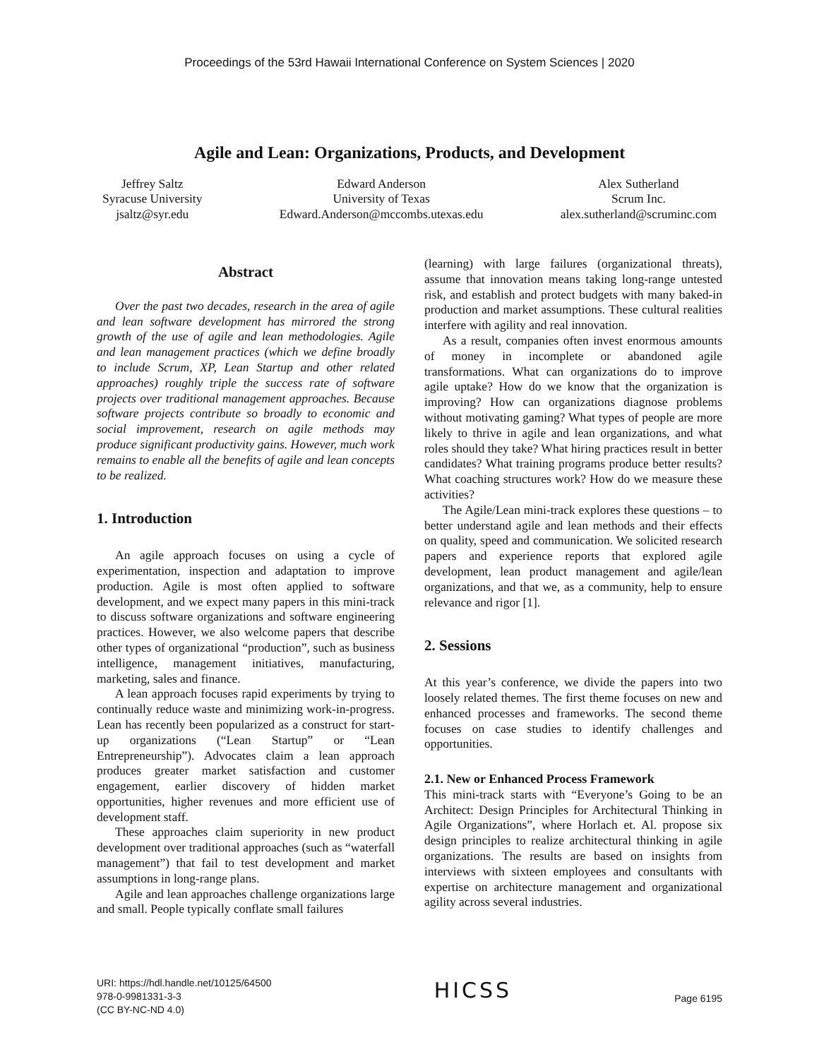Proceedings of the 53rd Hawaii International Conference on System Sciences | 2020
Agile and Lean: Organizations, Products, and Development
Jeffrey Saltz
Syracuse University
jsaltz@syr.edu
Edward Anderson
University of Texas
Edward.Anderson@mccombs.utexas.edu
Alex Sutherland
Scrum Inc.
alex.sutherland@scruminc.com
Abstract
Over the past two decades, research in the area of agile and lean software development has mirrored the strong growth of the use of agile and lean methodologies. Agile and lean management practices (which we define broadly to include Scrum, XP, Lean Startup and other related approaches) roughly triple the success rate of software projects over traditional management approaches. Because software projects contribute so broadly to economic and social improvement, research on agile methods may produce significant productivity gains. However, much work remains to enable all the benefits of agile and lean concepts to be realized.
1. Introduction
An agile approach focuses on using a cycle of experimentation, inspection and adaptation to improve production. Agile is most often applied to software development, and we expect many papers in this mini-track to discuss software organizations and software engineering practices. However, we also welcome papers that describe other types of organizational “production”, such as business intelligence, management initiatives, manufacturing, marketing, sales and finance.
A lean approach focuses rapid experiments by trying to continually reduce waste and minimizing work-in-progress. Lean has recently been popularized as a construct for start-up organizations (“Lean Startup” or “Lean Entrepreneurship”). Advocates claim a lean approach produces greater market satisfaction and customer engagement, earlier discovery of hidden market opportunities, higher revenues and more efficient use of development staff.
These approaches claim superiority in new product development over traditional approaches (such as “waterfall management”) that fail to test development and market assumptions in long-range plans.
Agile and lean approaches challenge organizations large and small. People typically conflate small failures
(learning) with large failures (organizational threats), assume that innovation means taking long-range untested risk, and establish and protect budgets with many baked-in production and market assumptions. These cultural realities interfere with agility and real innovation.
As a result, companies often invest enormous amounts of money in incomplete or abandoned agile transformations. What can organizations do to improve agile uptake? How do we know that the organization is improving? How can organizations diagnose problems without motivating gaming? What types of people are more likely to thrive in agile and lean organizations, and what roles should they take? What hiring practices result in better candidates? What training programs produce better results? What coaching structures work? How do we measure these activities?
The Agile/Lean mini-track explores these questions – to better understand agile and lean methods and their effects on quality, speed and communication. We solicited research papers and experience reports that explored agile development, lean product management and agile/lean organizations, and that we, as a community, help to ensure relevance and rigor [1].
2. Sessions
At this year’s conference, we divide the papers into two loosely related themes. The first theme focuses on new and enhanced processes and frameworks. The second theme focuses on case studies to identify challenges and opportunities.
2.1. New or Enhanced Process Framework
This mini-track starts with “Everyone’s Going to be an Architect: Design Principles for Architectural Thinking in Agile Organizations”, where Horlach et. Al. propose six design principles to realize architectural thinking in agile organizations. The results are based on insights from interviews with sixteen employees and consultants with expertise on architecture management and organizational agility across several industries.
URI: https://hdl.handle.net/10125/64500
978-0-9981331-3-3
(CC BY-NC-ND 4.0)
HICSS
Page 6195